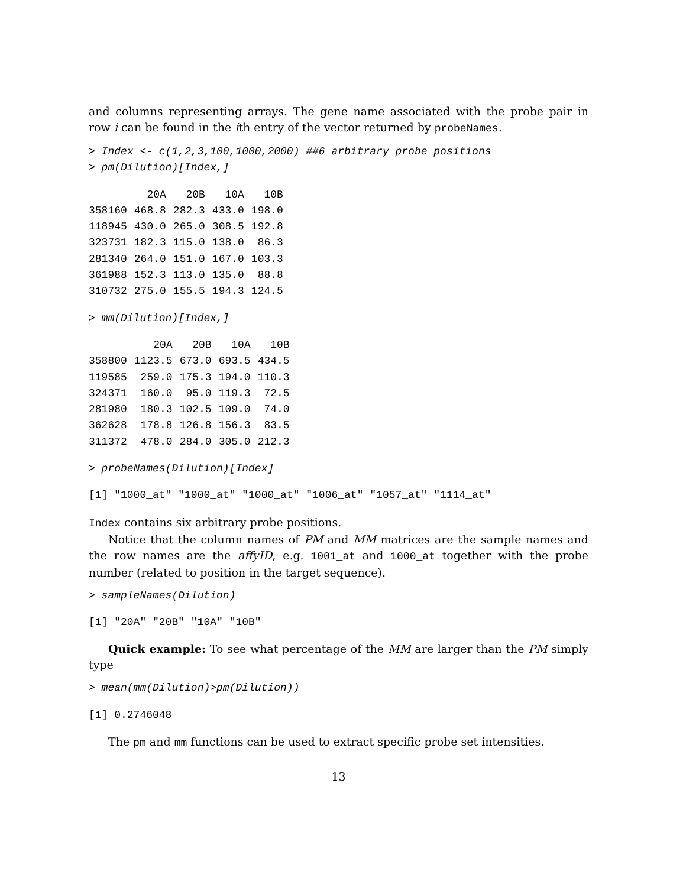and columns representing arrays. The gene name associated with the probe pair in row i can be found in the ith entry of the vector returned by probeNames.
> Index <- c(1,2,3,100,1000,2000) ##6 arbitrary probe positions
> pm(Dilution)[Index,]
| | 20A | 20B | 10A | 10B |
| --- | --- | --- | --- | --- |
| 358160 | 468.8 | 282.3 | 433.0 | 198.0 |
| 118945 | 430.0 | 265.0 | 308.5 | 192.8 |
| 323731 | 182.3 | 115.0 | 138.0 | 86.3 |
| 281340 | 264.0 | 151.0 | 167.0 | 103.3 |
| 361988 | 152.3 | 113.0 | 135.0 | 88.8 |
| 310732 | 275.0 | 155.5 | 194.3 | 124.5 |
> mm(Dilution)[Index,]
| | 20A | 20B | 10A | 10B |
| --- | --- | --- | --- | --- |
| 358800 | 1123.5 | 673.0 | 693.5 | 434.5 |
| 119585 | 259.0 | 175.3 | 194.0 | 110.3 |
| 324371 | 160.0 | 95.0 | 119.3 | 72.5 |
| 281980 | 180.3 | 102.5 | 109.0 | 74.0 |
| 362628 | 178.8 | 126.8 | 156.3 | 83.5 |
| 311372 | 478.0 | 284.0 | 305.0 | 212.3 |
> probeNames(Dilution)[Index]
[1] "1000_at" "1000_at" "1000_at" "1006_at" "1057_at" "1114_at"
Index contains six arbitrary probe positions.
Notice that the column names of PM and MM matrices are the sample names and the row names are the affyID, e.g. 1001_at and 1000_at together with the probe number (related to position in the target sequence).
> sampleNames(Dilution)
[1] "20A" "20B" "10A" "10B"
Quick example: To see what percentage of the MM are larger than the PM simply type
> mean(mm(Dilution)>pm(Dilution))
[1] 0.2746048
The pm and mm functions can be used to extract specific probe set intensities.
13